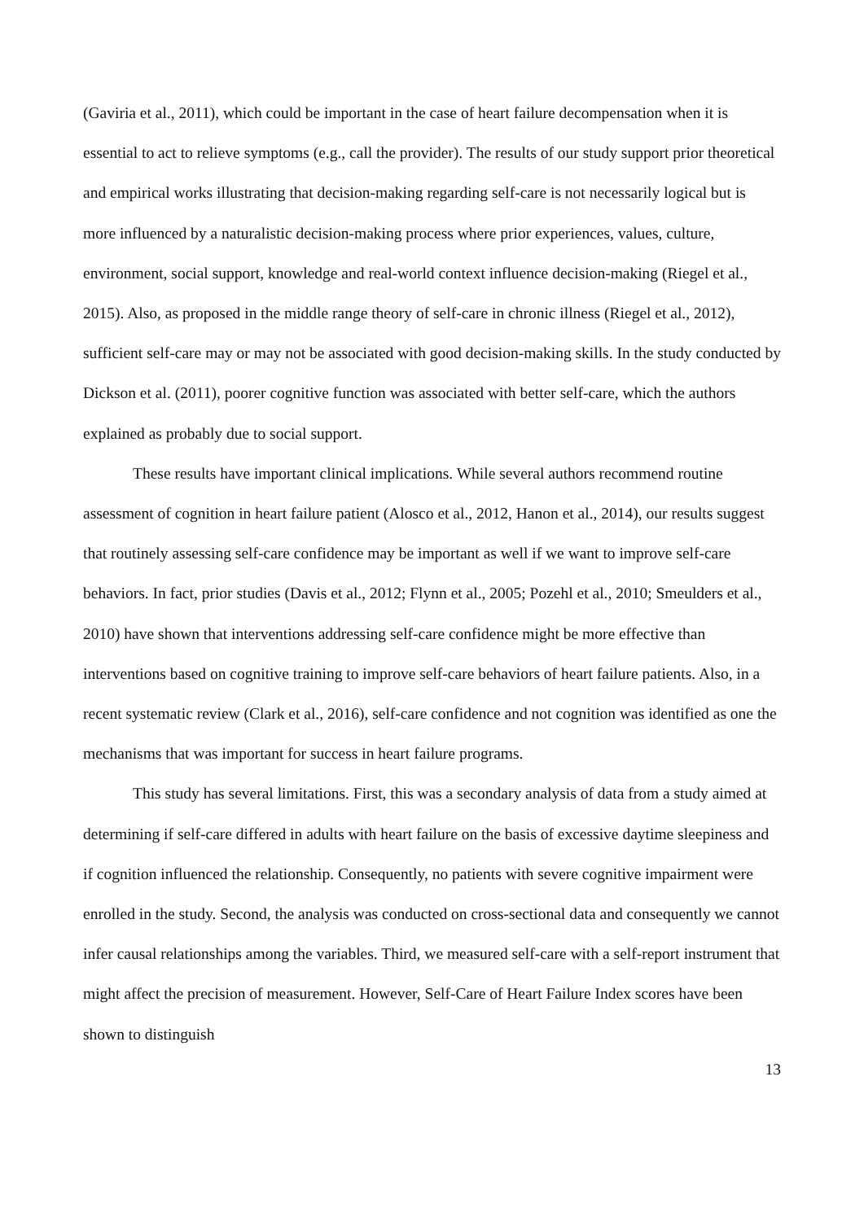(Gaviria et al., 2011), which could be important in the case of heart failure decompensation when it is essential to act to relieve symptoms (e.g., call the provider). The results of our study support prior theoretical and empirical works illustrating that decision-making regarding self-care is not necessarily logical but is more influenced by a naturalistic decision-making process where prior experiences, values, culture, environment, social support, knowledge and real-world context influence decision-making (Riegel et al., 2015). Also, as proposed in the middle range theory of self-care in chronic illness (Riegel et al., 2012), sufficient self-care may or may not be associated with good decision-making skills. In the study conducted by Dickson et al. (2011), poorer cognitive function was associated with better self-care, which the authors explained as probably due to social support.
These results have important clinical implications. While several authors recommend routine assessment of cognition in heart failure patient (Alosco et al., 2012, Hanon et al., 2014), our results suggest that routinely assessing self-care confidence may be important as well if we want to improve self-care behaviors. In fact, prior studies (Davis et al., 2012; Flynn et al., 2005; Pozehl et al., 2010; Smeulders et al., 2010) have shown that interventions addressing self-care confidence might be more effective than interventions based on cognitive training to improve self-care behaviors of heart failure patients. Also, in a recent systematic review (Clark et al., 2016), self-care confidence and not cognition was identified as one the mechanisms that was important for success in heart failure programs.
This study has several limitations. First, this was a secondary analysis of data from a study aimed at determining if self-care differed in adults with heart failure on the basis of excessive daytime sleepiness and if cognition influenced the relationship. Consequently, no patients with severe cognitive impairment were enrolled in the study. Second, the analysis was conducted on cross-sectional data and consequently we cannot infer causal relationships among the variables. Third, we measured self-care with a self-report instrument that might affect the precision of measurement. However, Self-Care of Heart Failure Index scores have been shown to distinguish
13